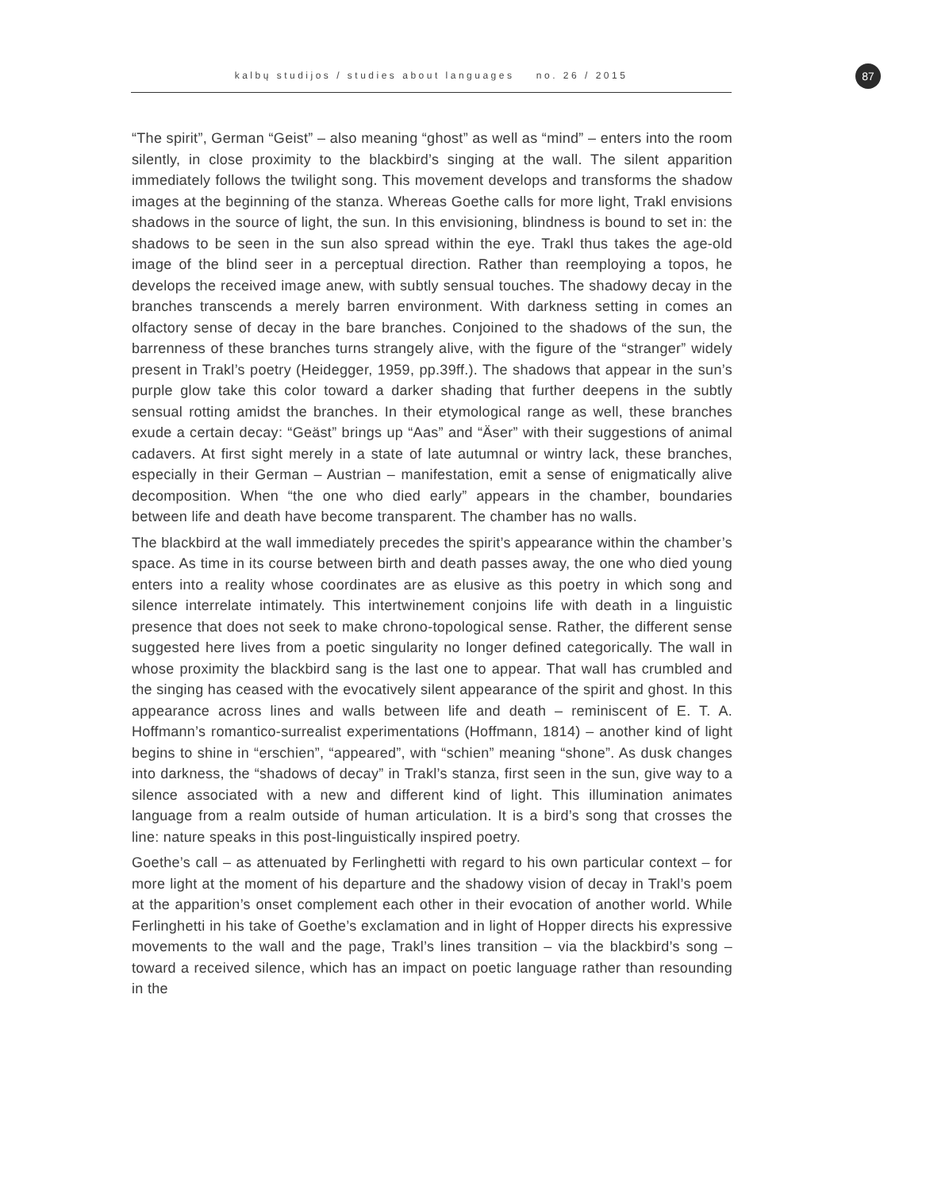87
kalbų studijos / studies about languages no. 26 / 2015
“The spirit”, German “Geist” – also meaning “ghost” as well as “mind” – enters into the room silently, in close proximity to the blackbird’s singing at the wall. The silent apparition immediately follows the twilight song. This movement develops and transforms the shadow images at the beginning of the stanza. Whereas Goethe calls for more light, Trakl envisions shadows in the source of light, the sun. In this envisioning, blindness is bound to set in: the shadows to be seen in the sun also spread within the eye. Trakl thus takes the age-old image of the blind seer in a perceptual direction. Rather than reemploying a topos, he develops the received image anew, with subtly sensual touches. The shadowy decay in the branches transcends a merely barren environment. With darkness setting in comes an olfactory sense of decay in the bare branches. Conjoined to the shadows of the sun, the barrenness of these branches turns strangely alive, with the figure of the “stranger” widely present in Trakl’s poetry (Heidegger, 1959, pp.39ff.). The shadows that appear in the sun’s purple glow take this color toward a darker shading that further deepens in the subtly sensual rotting amidst the branches. In their etymological range as well, these branches exude a certain decay: “Geäst” brings up “Aas” and “Äser” with their suggestions of animal cadavers. At first sight merely in a state of late autumnal or wintry lack, these branches, especially in their German – Austrian – manifestation, emit a sense of enigmatically alive decomposition. When “the one who died early” appears in the chamber, boundaries between life and death have become transparent. The chamber has no walls.
The blackbird at the wall immediately precedes the spirit’s appearance within the chamber’s space. As time in its course between birth and death passes away, the one who died young enters into a reality whose coordinates are as elusive as this poetry in which song and silence interrelate intimately. This intertwinement conjoins life with death in a linguistic presence that does not seek to make chrono-topological sense. Rather, the different sense suggested here lives from a poetic singularity no longer defined categorically. The wall in whose proximity the blackbird sang is the last one to appear. That wall has crumbled and the singing has ceased with the evocatively silent appearance of the spirit and ghost. In this appearance across lines and walls between life and death – reminiscent of E. T. A. Hoffmann’s romantico-surrealist experimentations (Hoffmann, 1814) – another kind of light begins to shine in “erschien”, “appeared”, with “schien” meaning “shone”. As dusk changes into darkness, the “shadows of decay” in Trakl’s stanza, first seen in the sun, give way to a silence associated with a new and different kind of light. This illumination animates language from a realm outside of human articulation. It is a bird’s song that crosses the line: nature speaks in this post-linguistically inspired poetry.
Goethe’s call – as attenuated by Ferlinghetti with regard to his own particular context – for more light at the moment of his departure and the shadowy vision of decay in Trakl’s poem at the apparition’s onset complement each other in their evocation of another world. While Ferlinghetti in his take of Goethe’s exclamation and in light of Hopper directs his expressive movements to the wall and the page, Trakl’s lines transition – via the blackbird’s song – toward a received silence, which has an impact on poetic language rather than resounding in the